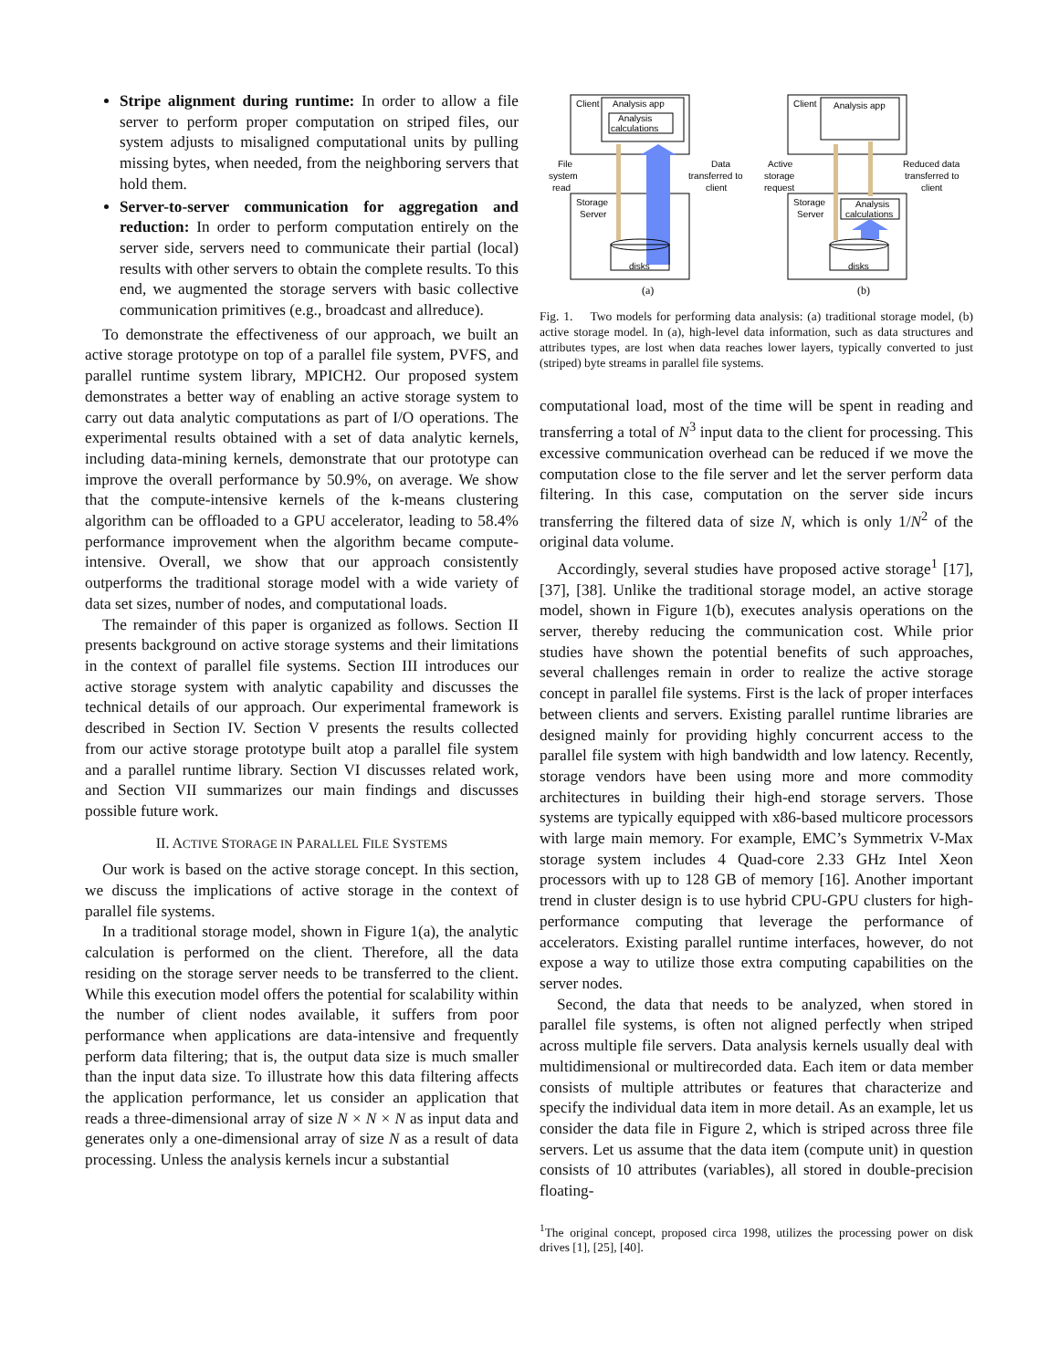Stripe alignment during runtime: In order to allow a file server to perform proper computation on striped files, our system adjusts to misaligned computational units by pulling missing bytes, when needed, from the neighboring servers that hold them.
Server-to-server communication for aggregation and reduction: In order to perform computation entirely on the server side, servers need to communicate their partial (local) results with other servers to obtain the complete results. To this end, we augmented the storage servers with basic collective communication primitives (e.g., broadcast and allreduce).
To demonstrate the effectiveness of our approach, we built an active storage prototype on top of a parallel file system, PVFS, and parallel runtime system library, MPICH2. Our proposed system demonstrates a better way of enabling an active storage system to carry out data analytic computations as part of I/O operations. The experimental results obtained with a set of data analytic kernels, including data-mining kernels, demonstrate that our prototype can improve the overall performance by 50.9%, on average. We show that the compute-intensive kernels of the k-means clustering algorithm can be offloaded to a GPU accelerator, leading to 58.4% performance improvement when the algorithm became compute-intensive. Overall, we show that our approach consistently outperforms the traditional storage model with a wide variety of data set sizes, number of nodes, and computational loads.
The remainder of this paper is organized as follows. Section II presents background on active storage systems and their limitations in the context of parallel file systems. Section III introduces our active storage system with analytic capability and discusses the technical details of our approach. Our experimental framework is described in Section IV. Section V presents the results collected from our active storage prototype built atop a parallel file system and a parallel runtime library. Section VI discusses related work, and Section VII summarizes our main findings and discusses possible future work.
II. ACTIVE STORAGE IN PARALLEL FILE SYSTEMS
Our work is based on the active storage concept. In this section, we discuss the implications of active storage in the context of parallel file systems.
In a traditional storage model, shown in Figure 1(a), the analytic calculation is performed on the client. Therefore, all the data residing on the storage server needs to be transferred to the client. While this execution model offers the potential for scalability within the number of client nodes available, it suffers from poor performance when applications are data-intensive and frequently perform data filtering; that is, the output data size is much smaller than the input data size. To illustrate how this data filtering affects the application performance, let us consider an application that reads a three-dimensional array of size N × N × N as input data and generates only a one-dimensional array of size N as a result of data processing. Unless the analysis kernels incur a substantial
Client
Analysis app
Analysis
calculations
Storage
Server
disks
File
system
read
Data
transferred to
client
(a)
Client
Analysis app
Storage
Server
Analysis
calculations
disks
Active
storage
request
Reduced data
transferred to
client
(b)
Fig. 1. Two models for performing data analysis: (a) traditional storage model, (b) active storage model. In (a), high-level data information, such as data structures and attributes types, are lost when data reaches lower layers, typically converted to just (striped) byte streams in parallel file systems.
computational load, most of the time will be spent in reading and transferring a total of N<sup>3</sup> input data to the client for processing. This excessive communication overhead can be reduced if we move the computation close to the file server and let the server perform data filtering. In this case, computation on the server side incurs transferring the filtered data of size N, which is only 1/N<sup>2</sup> of the original data volume.
Accordingly, several studies have proposed active storage<sup>1</sup> [17], [37], [38]. Unlike the traditional storage model, an active storage model, shown in Figure 1(b), executes analysis operations on the server, thereby reducing the communication cost. While prior studies have shown the potential benefits of such approaches, several challenges remain in order to realize the active storage concept in parallel file systems. First is the lack of proper interfaces between clients and servers. Existing parallel runtime libraries are designed mainly for providing highly concurrent access to the parallel file system with high bandwidth and low latency. Recently, storage vendors have been using more and more commodity architectures in building their high-end storage servers. Those systems are typically equipped with x86-based multicore processors with large main memory. For example, EMC’s Symmetrix V-Max storage system includes 4 Quad-core 2.33 GHz Intel Xeon processors with up to 128 GB of memory [16]. Another important trend in cluster design is to use hybrid CPU-GPU clusters for high-performance computing that leverage the performance of accelerators. Existing parallel runtime interfaces, however, do not expose a way to utilize those extra computing capabilities on the server nodes.
Second, the data that needs to be analyzed, when stored in parallel file systems, is often not aligned perfectly when striped across multiple file servers. Data analysis kernels usually deal with multidimensional or multirecorded data. Each item or data member consists of multiple attributes or features that characterize and specify the individual data item in more detail. As an example, let us consider the data file in Figure 2, which is striped across three file servers. Let us assume that the data item (compute unit) in question consists of 10 attributes (variables), all stored in double-precision floating-
<sup>1</sup> The original concept, proposed circa 1998, utilizes the processing power on disk drives [1], [25], [40].